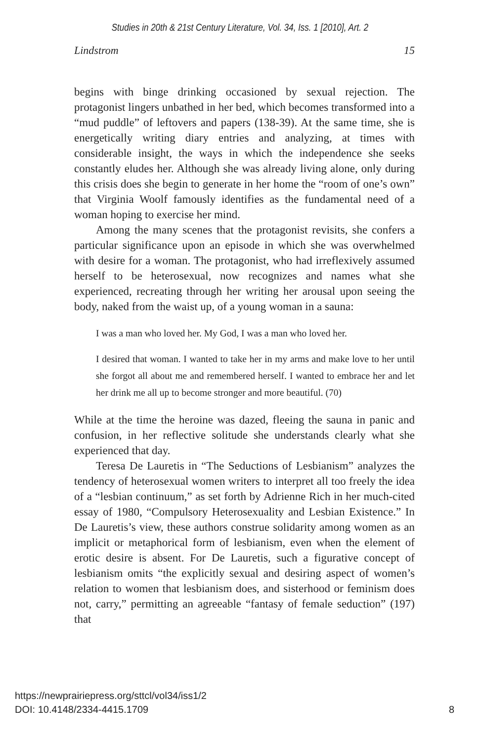Studies in 20th & 21st Century Literature, Vol. 34, Iss. 1 [2010], Art. 2
Lindstrom 15
begins with binge drinking occasioned by sexual rejection. The protagonist lingers unbathed in her bed, which becomes transformed into a “mud puddle” of leftovers and papers (138-39). At the same time, she is energetically writing diary entries and analyzing, at times with considerable insight, the ways in which the independence she seeks constantly eludes her. Although she was already living alone, only during this crisis does she begin to generate in her home the “room of one’s own” that Virginia Woolf famously identifies as the fundamental need of a woman hoping to exercise her mind.
Among the many scenes that the protagonist revisits, she confers a particular significance upon an episode in which she was overwhelmed with desire for a woman. The protagonist, who had irreflexively assumed herself to be heterosexual, now recognizes and names what she experienced, recreating through her writing her arousal upon seeing the body, naked from the waist up, of a young woman in a sauna:
I was a man who loved her. My God, I was a man who loved her.
I desired that woman. I wanted to take her in my arms and make love to her until she forgot all about me and remembered herself. I wanted to embrace her and let her drink me all up to become stronger and more beautiful. (70)
While at the time the heroine was dazed, fleeing the sauna in panic and confusion, in her reflective solitude she understands clearly what she experienced that day.
Teresa De Lauretis in “The Seductions of Lesbianism” analyzes the tendency of heterosexual women writers to interpret all too freely the idea of a “lesbian continuum,” as set forth by Adrienne Rich in her much-cited essay of 1980, “Compulsory Heterosexuality and Lesbian Existence.” In De Lauretis’s view, these authors construe solidarity among women as an implicit or metaphorical form of lesbianism, even when the element of erotic desire is absent. For De Lauretis, such a figurative concept of lesbianism omits “the explicitly sexual and desiring aspect of women’s relation to women that lesbianism does, and sisterhood or feminism does not, carry,” permitting an agreeable “fantasy of female seduction” (197) that
https://newprairiepress.org/sttcl/vol34/iss1/2
DOI: 10.4148/2334-4415.1709
8